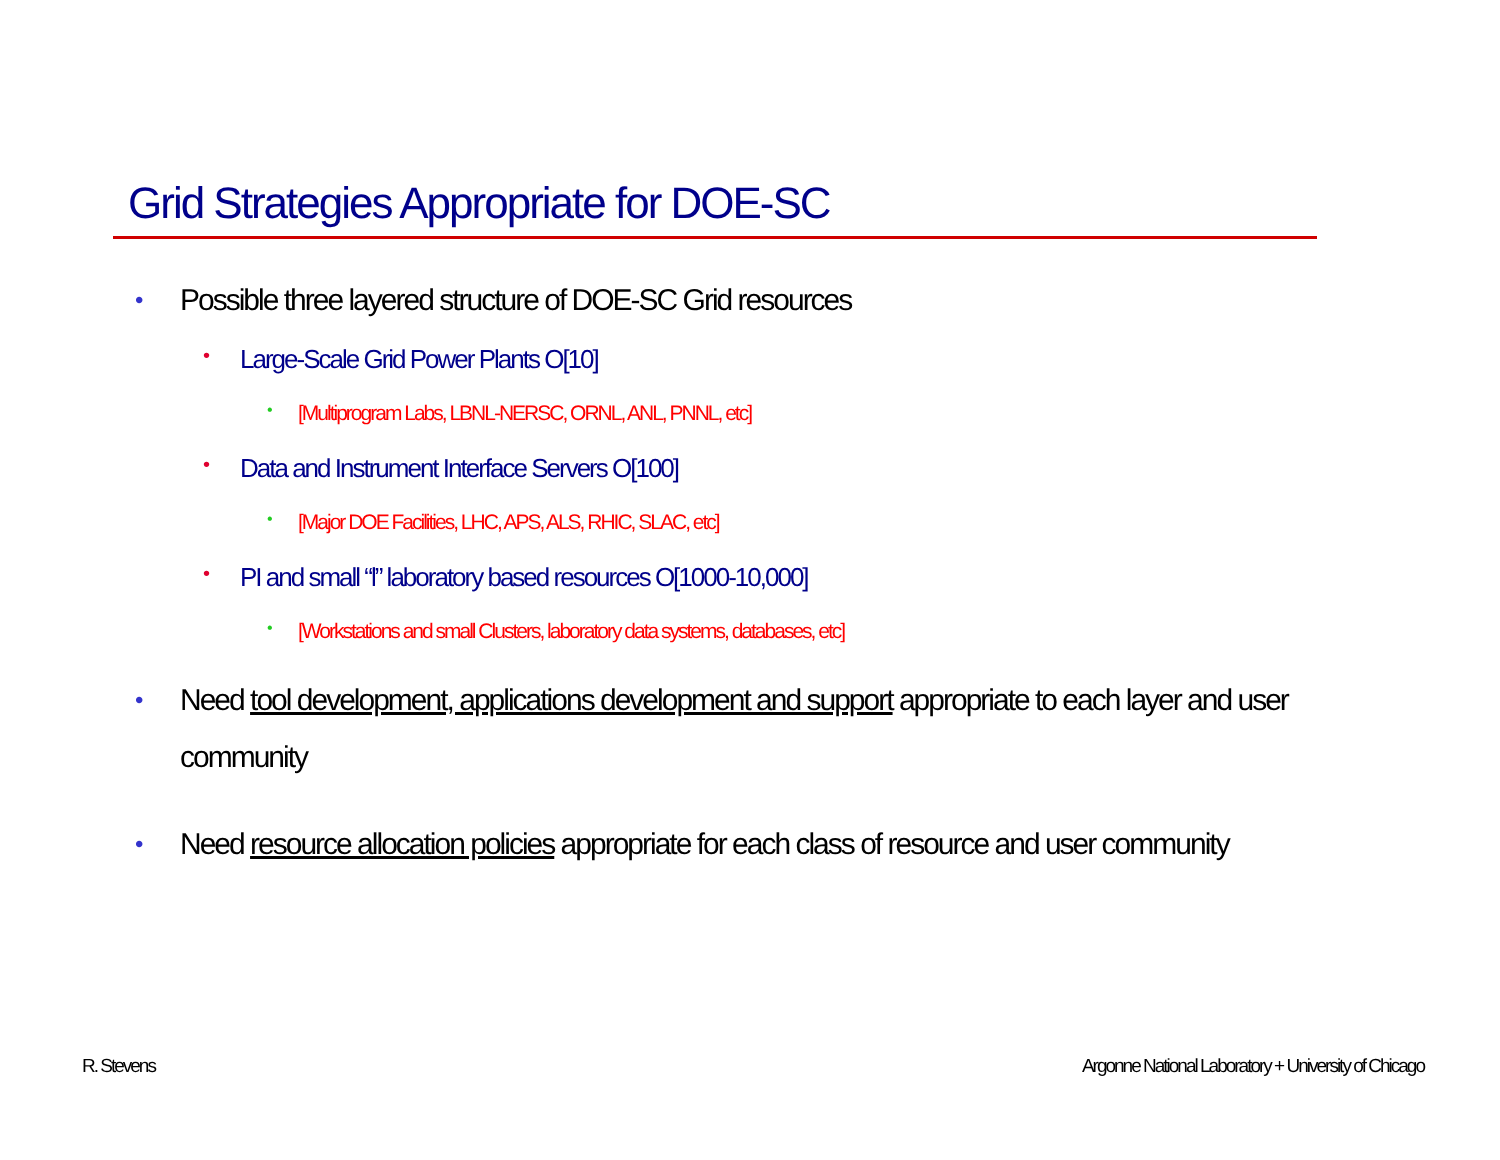Grid Strategies Appropriate for DOE-SC
• Possible three layered structure of DOE-SC Grid resources
• Large-Scale Grid Power Plants O[10]
• [Multiprogram Labs, LBNL-NERSC, ORNL, ANL, PNNL, etc]
• Data and Instrument Interface Servers O[100]
• [Major DOE Facilities, LHC, APS, ALS, RHIC, SLAC, etc]
• PI and small “l” laboratory based resources O[1000-10,000]
• [Workstations and small Clusters, laboratory data systems, databases, etc]
• Need tool development, applications development and support appropriate to each layer and user community
• Need resource allocation policies appropriate for each class of resource and user community
R. Stevens
Argonne National Laboratory + University of Chicago